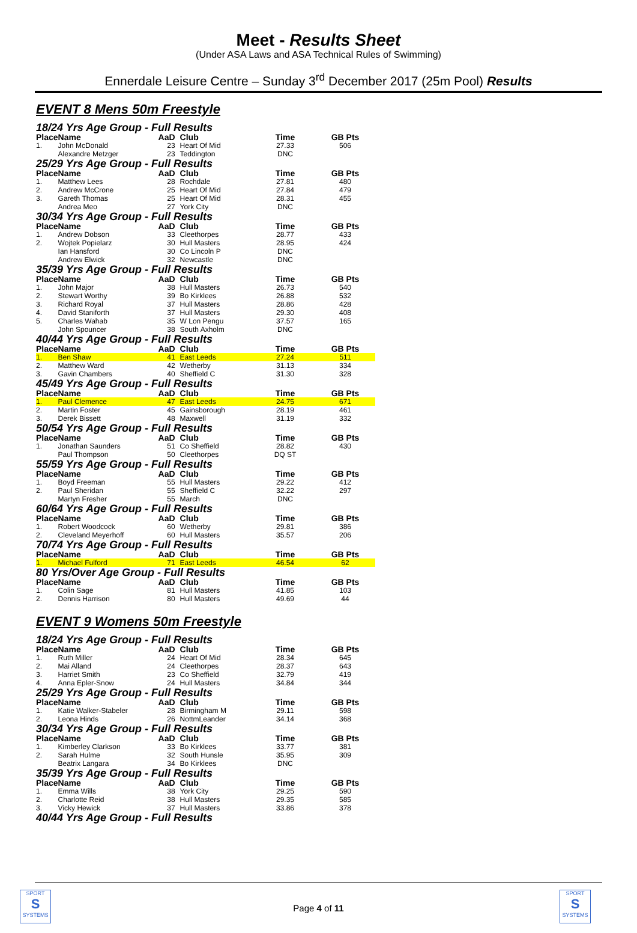Meet - Results Sheet
(Under ASA Laws and ASA Technical Rules of Swimming)
Ennerdale Leisure Centre – Sunday 3<sup>rd</sup> December 2017 (25m Pool) Results
EVENT 8 Mens 50m Freestyle
18/24 Yrs Age Group - Full Results
| Place | Name | AaD | Club | Time | GB Pts |
| --- | --- | --- | --- | --- | --- |
| 1. | John McDonald | 23 | Heart Of Mid | 27.33 | 506 |
| | Alexandre Metzger | 23 | Teddington | DNC | |
25/29 Yrs Age Group - Full Results
| Place | Name | AaD | Club | Time | GB Pts |
| --- | --- | --- | --- | --- | --- |
| 1. | Matthew Lees | 28 | Rochdale | 27.81 | 480 |
| 2. | Andrew McCrone | 25 | Heart Of Mid | 27.84 | 479 |
| 3. | Gareth Thomas | 25 | Heart Of Mid | 28.31 | 455 |
| | Andrea Meo | 27 | York City | DNC | |
30/34 Yrs Age Group - Full Results
| Place | Name | AaD | Club | Time | GB Pts |
| --- | --- | --- | --- | --- | --- |
| 1. | Andrew Dobson | 33 | Cleethorpes | 28.77 | 433 |
| 2. | Wojtek Popielarz | 30 | Hull Masters | 28.95 | 424 |
| | Ian Hansford | 30 | Co Lincoln P | DNC | |
| | Andrew Elwick | 32 | Newcastle | DNC | |
35/39 Yrs Age Group - Full Results
| Place | Name | AaD | Club | Time | GB Pts |
| --- | --- | --- | --- | --- | --- |
| 1. | John Major | 38 | Hull Masters | 26.73 | 540 |
| 2. | Stewart Worthy | 39 | Bo Kirklees | 26.88 | 532 |
| 3. | Richard Royal | 37 | Hull Masters | 28.86 | 428 |
| 4. | David Staniforth | 37 | Hull Masters | 29.30 | 408 |
| 5. | Charles Wahab | 35 | W Lon Pengu | 37.57 | 165 |
| | John Spouncer | 38 | South Axholm | DNC | |
40/44 Yrs Age Group - Full Results
| Place | Name | AaD | Club | Time | GB Pts |
| --- | --- | --- | --- | --- | --- |
| 1. | Ben Shaw | 41 | East Leeds | 27.24 | 511 |
| 2. | Matthew Ward | 42 | Wetherby | 31.13 | 334 |
| 3. | Gavin Chambers | 40 | Sheffield C | 31.30 | 328 |
45/49 Yrs Age Group - Full Results
| Place | Name | AaD | Club | Time | GB Pts |
| --- | --- | --- | --- | --- | --- |
| 1. | Paul Clemence | 47 | East Leeds | 24.75 | 671 |
| 2. | Martin Foster | 45 | Gainsborough | 28.19 | 461 |
| 3. | Derek Bissett | 48 | Maxwell | 31.19 | 332 |
50/54 Yrs Age Group - Full Results
| Place | Name | AaD | Club | Time | GB Pts |
| --- | --- | --- | --- | --- | --- |
| 1. | Jonathan Saunders | 51 | Co Sheffield | 28.82 | 430 |
| | Paul Thompson | 50 | Cleethorpes | DQ ST | |
55/59 Yrs Age Group - Full Results
| Place | Name | AaD | Club | Time | GB Pts |
| --- | --- | --- | --- | --- | --- |
| 1. | Boyd Freeman | 55 | Hull Masters | 29.22 | 412 |
| 2. | Paul Sheridan | 55 | Sheffield C | 32.22 | 297 |
| | Martyn Fresher | 55 | March | DNC | |
60/64 Yrs Age Group - Full Results
| Place | Name | AaD | Club | Time | GB Pts |
| --- | --- | --- | --- | --- | --- |
| 1. | Robert Woodcock | 60 | Wetherby | 29.81 | 386 |
| 2. | Cleveland Meyerhoff | 60 | Hull Masters | 35.57 | 206 |
70/74 Yrs Age Group - Full Results
| Place | Name | AaD | Club | Time | GB Pts |
| --- | --- | --- | --- | --- | --- |
| 1. | Michael Fulford | 71 | East Leeds | 46.54 | 62 |
80 Yrs/Over Age Group - Full Results
| Place | Name | AaD | Club | Time | GB Pts |
| --- | --- | --- | --- | --- | --- |
| 1. | Colin Sage | 81 | Hull Masters | 41.85 | 103 |
| 2. | Dennis Harrison | 80 | Hull Masters | 49.69 | 44 |
EVENT 9 Womens 50m Freestyle
18/24 Yrs Age Group - Full Results
| Place | Name | AaD | Club | Time | GB Pts |
| --- | --- | --- | --- | --- | --- |
| 1. | Ruth Miller | 24 | Heart Of Mid | 28.34 | 645 |
| 2. | Mai Alland | 24 | Cleethorpes | 28.37 | 643 |
| 3. | Harriet Smith | 23 | Co Sheffield | 32.79 | 419 |
| 4. | Anna Epler-Snow | 24 | Hull Masters | 34.84 | 344 |
25/29 Yrs Age Group - Full Results
| Place | Name | AaD | Club | Time | GB Pts |
| --- | --- | --- | --- | --- | --- |
| 1. | Katie Walker-Stabeler | 28 | Birmingham M | 29.11 | 598 |
| 2. | Leona Hinds | 26 | NottmLeander | 34.14 | 368 |
30/34 Yrs Age Group - Full Results
| Place | Name | AaD | Club | Time | GB Pts |
| --- | --- | --- | --- | --- | --- |
| 1. | Kimberley Clarkson | 33 | Bo Kirklees | 33.77 | 381 |
| 2. | Sarah Hulme | 32 | South Hunsle | 35.95 | 309 |
| | Beatrix Langara | 34 | Bo Kirklees | DNC | |
35/39 Yrs Age Group - Full Results
| Place | Name | AaD | Club | Time | GB Pts |
| --- | --- | --- | --- | --- | --- |
| 1. | Emma Wills | 38 | York City | 29.25 | 590 |
| 2. | Charlotte Reid | 38 | Hull Masters | 29.35 | 585 |
| 3. | Vicky Hewick | 37 | Hull Masters | 33.86 | 378 |
40/44 Yrs Age Group - Full Results
SPORT
S
SYSTEMS
SPORT
S
SYSTEMS
Page 4 of 11